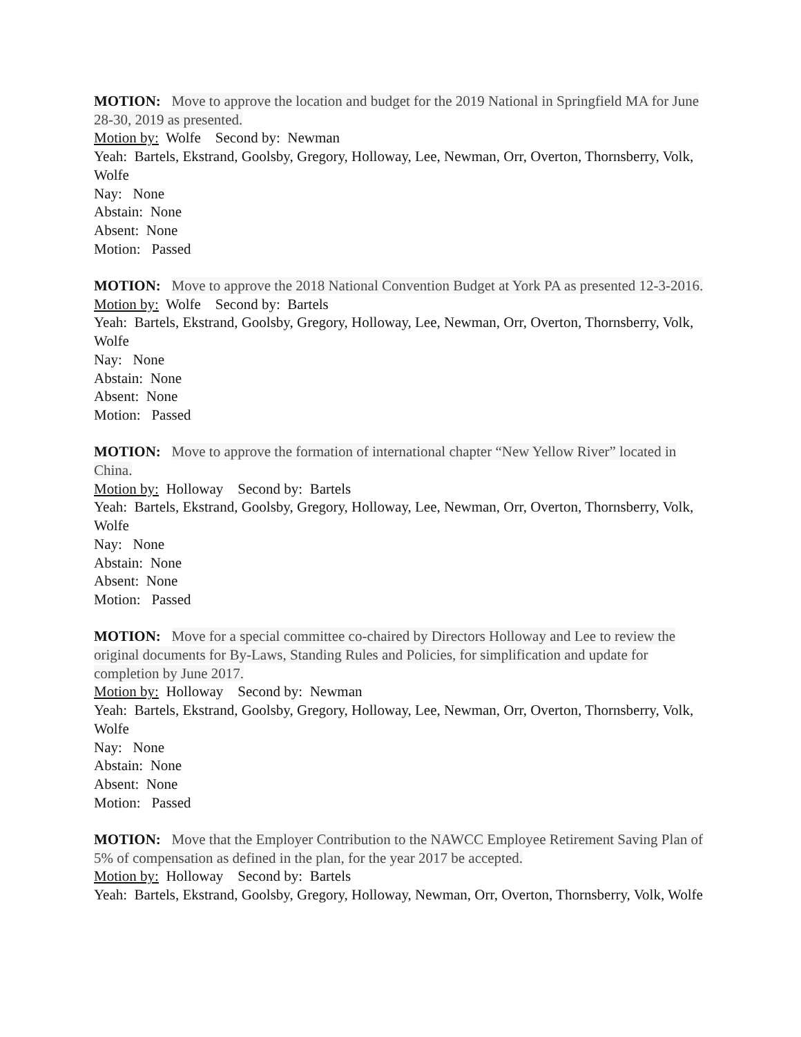MOTION: Move to approve the location and budget for the 2019 National in Springfield MA for June 28-30, 2019 as presented.
Motion by: Wolfe Second by: Newman
Yeah: Bartels, Ekstrand, Goolsby, Gregory, Holloway, Lee, Newman, Orr, Overton, Thornsberry, Volk, Wolfe
Nay: None
Abstain: None
Absent: None
Motion: Passed
MOTION: Move to approve the 2018 National Convention Budget at York PA as presented 12-3-2016.
Motion by: Wolfe Second by: Bartels
Yeah: Bartels, Ekstrand, Goolsby, Gregory, Holloway, Lee, Newman, Orr, Overton, Thornsberry, Volk, Wolfe
Nay: None
Abstain: None
Absent: None
Motion: Passed
MOTION: Move to approve the formation of international chapter “New Yellow River” located in China.
Motion by: Holloway Second by: Bartels
Yeah: Bartels, Ekstrand, Goolsby, Gregory, Holloway, Lee, Newman, Orr, Overton, Thornsberry, Volk, Wolfe
Nay: None
Abstain: None
Absent: None
Motion: Passed
MOTION: Move for a special committee co-chaired by Directors Holloway and Lee to review the original documents for By-Laws, Standing Rules and Policies, for simplification and update for completion by June 2017.
Motion by: Holloway Second by: Newman
Yeah: Bartels, Ekstrand, Goolsby, Gregory, Holloway, Lee, Newman, Orr, Overton, Thornsberry, Volk, Wolfe
Nay: None
Abstain: None
Absent: None
Motion: Passed
MOTION: Move that the Employer Contribution to the NAWCC Employee Retirement Saving Plan of 5% of compensation as defined in the plan, for the year 2017 be accepted.
Motion by: Holloway Second by: Bartels
Yeah: Bartels, Ekstrand, Goolsby, Gregory, Holloway, Newman, Orr, Overton, Thornsberry, Volk, Wolfe